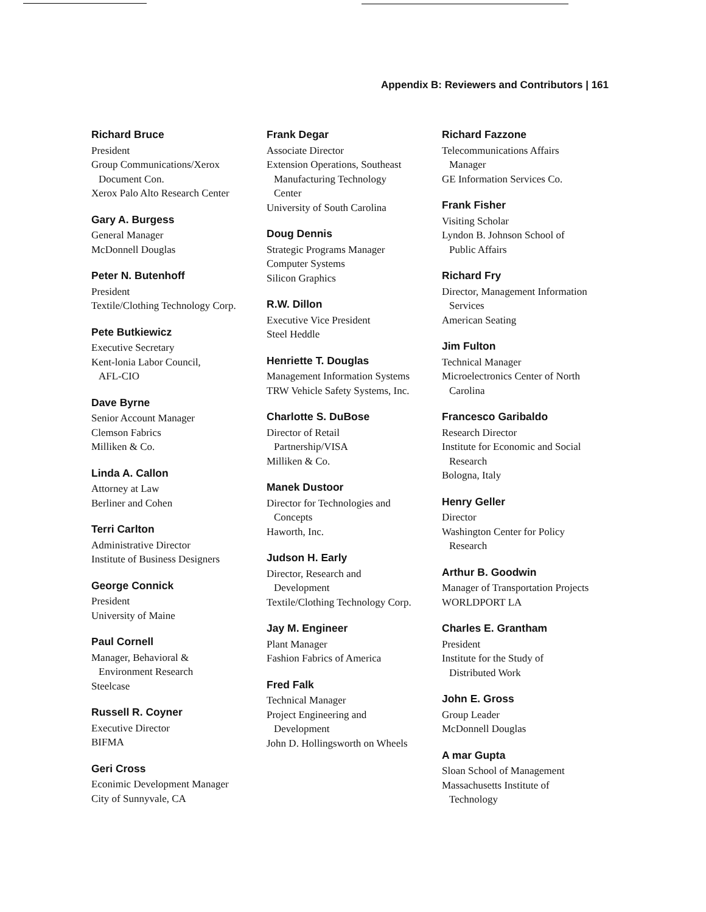Appendix B: Reviewers and Contributors | 161
Richard Bruce
President
Group Communications/Xerox
Document Con.
Xerox Palo Alto Research Center
Gary A. Burgess
General Manager
McDonnell Douglas
Peter N. Butenhoff
President
Textile/Clothing Technology Corp.
Pete Butkiewicz
Executive Secretary
Kent-lonia Labor Council,
AFL-CIO
Dave Byrne
Senior Account Manager
Clemson Fabrics
Milliken & Co.
Linda A. Callon
Attorney at Law
Berliner and Cohen
Terri Carlton
Administrative Director
Institute of Business Designers
George Connick
President
University of Maine
Paul Cornell
Manager, Behavioral &
Environment Research
Steelcase
Russell R. Coyner
Executive Director
BIFMA
Geri Cross
Econimic Development Manager
City of Sunnyvale, CA
Frank Degar
Associate Director
Extension Operations, Southeast
Manufacturing Technology
Center
University of South Carolina
Doug Dennis
Strategic Programs Manager
Computer Systems
Silicon Graphics
R.W. Dillon
Executive Vice President
Steel Heddle
Henriette T. Douglas
Management Information Systems
TRW Vehicle Safety Systems, Inc.
Charlotte S. DuBose
Director of Retail
Partnership/VISA
Milliken & Co.
Manek Dustoor
Director for Technologies and
Concepts
Haworth, Inc.
Judson H. Early
Director, Research and
Development
Textile/Clothing Technology Corp.
Jay M. Engineer
Plant Manager
Fashion Fabrics of America
Fred Falk
Technical Manager
Project Engineering and
Development
John D. Hollingsworth on Wheels
Richard Fazzone
Telecommunications Affairs
Manager
GE Information Services Co.
Frank Fisher
Visiting Scholar
Lyndon B. Johnson School of
Public Affairs
Richard Fry
Director, Management Information
Services
American Seating
Jim Fulton
Technical Manager
Microelectronics Center of North
Carolina
Francesco Garibaldo
Research Director
Institute for Economic and Social
Research
Bologna, Italy
Henry Geller
Director
Washington Center for Policy
Research
Arthur B. Goodwin
Manager of Transportation Projects
WORLDPORT LA
Charles E. Grantham
President
Institute for the Study of
Distributed Work
John E. Gross
Group Leader
McDonnell Douglas
A mar Gupta
Sloan School of Management
Massachusetts Institute of
Technology